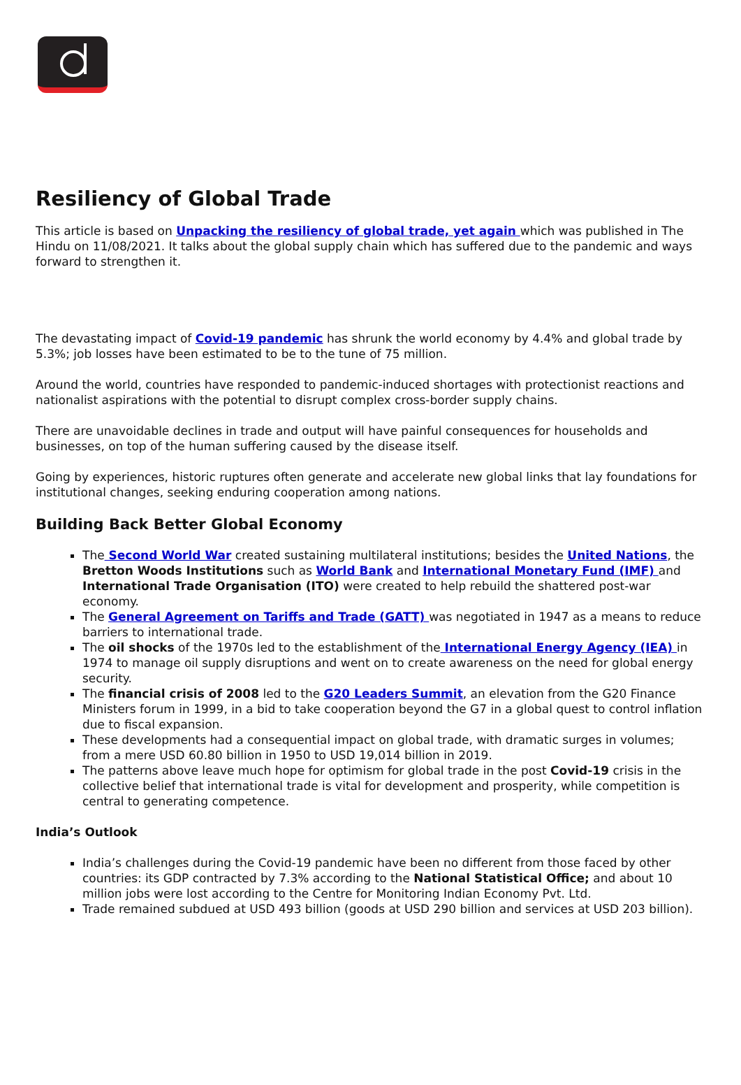Resiliency of Global Trade
This article is based on Unpacking the resiliency of global trade, yet again which was published in The Hindu on 11/08/2021. It talks about the global supply chain which has suffered due to the pandemic and ways forward to strengthen it.
The devastating impact of Covid-19 pandemic has shrunk the world economy by 4.4% and global trade by 5.3%; job losses have been estimated to be to the tune of 75 million.
Around the world, countries have responded to pandemic-induced shortages with protectionist reactions and nationalist aspirations with the potential to disrupt complex cross-border supply chains.
There are unavoidable declines in trade and output will have painful consequences for households and businesses, on top of the human suffering caused by the disease itself.
Going by experiences, historic ruptures often generate and accelerate new global links that lay foundations for institutional changes, seeking enduring cooperation among nations.
Building Back Better Global Economy
The Second World War created sustaining multilateral institutions; besides the United Nations, the Bretton Woods Institutions such as World Bank and International Monetary Fund (IMF) and International Trade Organisation (ITO) were created to help rebuild the shattered post-war economy.
The General Agreement on Tariffs and Trade (GATT) was negotiated in 1947 as a means to reduce barriers to international trade.
The oil shocks of the 1970s led to the establishment of the International Energy Agency (IEA) in 1974 to manage oil supply disruptions and went on to create awareness on the need for global energy security.
The financial crisis of 2008 led to the G20 Leaders Summit, an elevation from the G20 Finance Ministers forum in 1999, in a bid to take cooperation beyond the G7 in a global quest to control inflation due to fiscal expansion.
These developments had a consequential impact on global trade, with dramatic surges in volumes; from a mere USD 60.80 billion in 1950 to USD 19,014 billion in 2019.
The patterns above leave much hope for optimism for global trade in the post Covid-19 crisis in the collective belief that international trade is vital for development and prosperity, while competition is central to generating competence.
India’s Outlook
India’s challenges during the Covid-19 pandemic have been no different from those faced by other countries: its GDP contracted by 7.3% according to the National Statistical Office; and about 10 million jobs were lost according to the Centre for Monitoring Indian Economy Pvt. Ltd.
Trade remained subdued at USD 493 billion (goods at USD 290 billion and services at USD 203 billion).